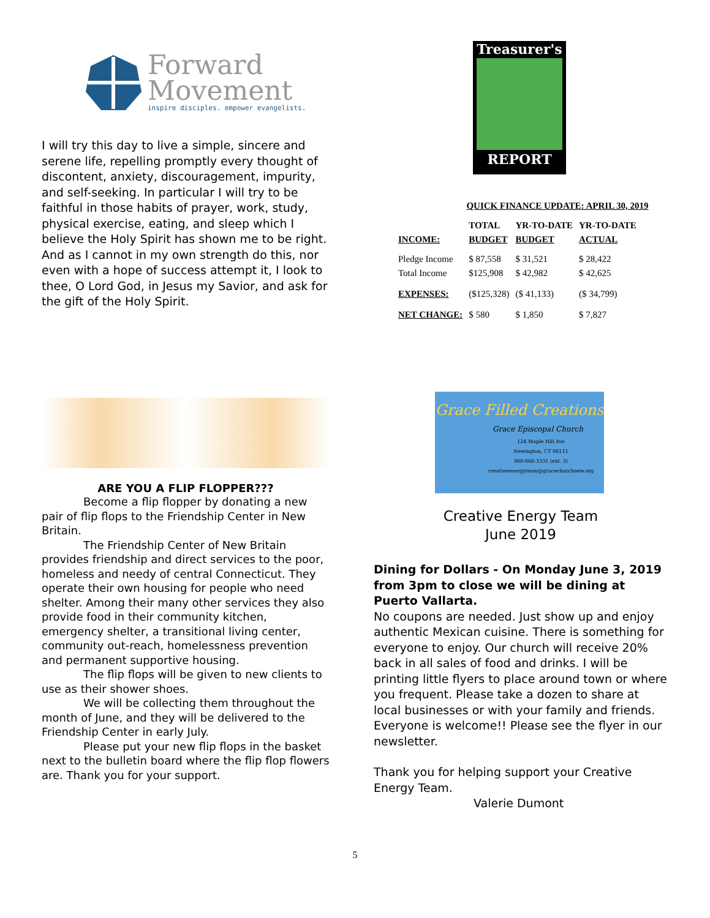Forward
Movement
inspire disciples. empower evangelists.
I will try this day to live a simple, sincere and serene life, repelling promptly every thought of discontent, anxiety, discouragement, impurity, and self-seeking. In particular I will try to be faithful in those habits of prayer, work, study, physical exercise, eating, and sleep which I believe the Holy Spirit has shown me to be right. And as I cannot in my own strength do this, nor even with a hope of success attempt it, I look to thee, O Lord God, in Jesus my Savior, and ask for the gift of the Holy Spirit.
Treasurer's
REPORT
QUICK FINANCE UPDATE: APRIL 30, 2019
| | TOTAL | YR-TO-DATE | YR-TO-DATE |
| --- | --- | --- | --- |
| INCOME: | BUDGET | BUDGET | ACTUAL |
| Pledge Income | $ 87,558 | $ 31,521 | $ 28,422 |
| Total Income | $125,908 | $ 42,982 | $ 42,625 |
| EXPENSES: | ($125,328) | ($ 41,133) | ($ 34,799) |
| NET CHANGE: | $ 580 | $ 1,850 | $ 7,827 |
ARE YOU A FLIP FLOPPER???
Become a flip flopper by donating a new pair of flip flops to the Friendship Center in New Britain.
The Friendship Center of New Britain provides friendship and direct services to the poor, homeless and needy of central Connecticut. They operate their own housing for people who need shelter. Among their many other services they also provide food in their community kitchen, emergency shelter, a transitional living center, community out-reach, homelessness prevention and permanent supportive housing.
The flip flops will be given to new clients to use as their shower shoes.
We will be collecting them throughout the month of June, and they will be delivered to the Friendship Center in early July.
Please put your new flip flops in the basket next to the bulletin board where the flip flop flowers are. Thank you for your support.
Grace Filled Creations
Grace Episcopal Church
124 Maple Hill Ave
Newington, CT 06111
860-666-3331 (ext. 3)
creativeenergyteam@gracechurchnew.org
Creative Energy Team
June 2019
Dining for Dollars - On Monday June 3, 2019 from 3pm to close we will be dining at Puerto Vallarta.
No coupons are needed. Just show up and enjoy authentic Mexican cuisine. There is something for everyone to enjoy. Our church will receive 20% back in all sales of food and drinks. I will be printing little flyers to place around town or where you frequent. Please take a dozen to share at local businesses or with your family and friends. Everyone is welcome!! Please see the flyer in our newsletter.
Thank you for helping support your Creative Energy Team.
Valerie Dumont
5